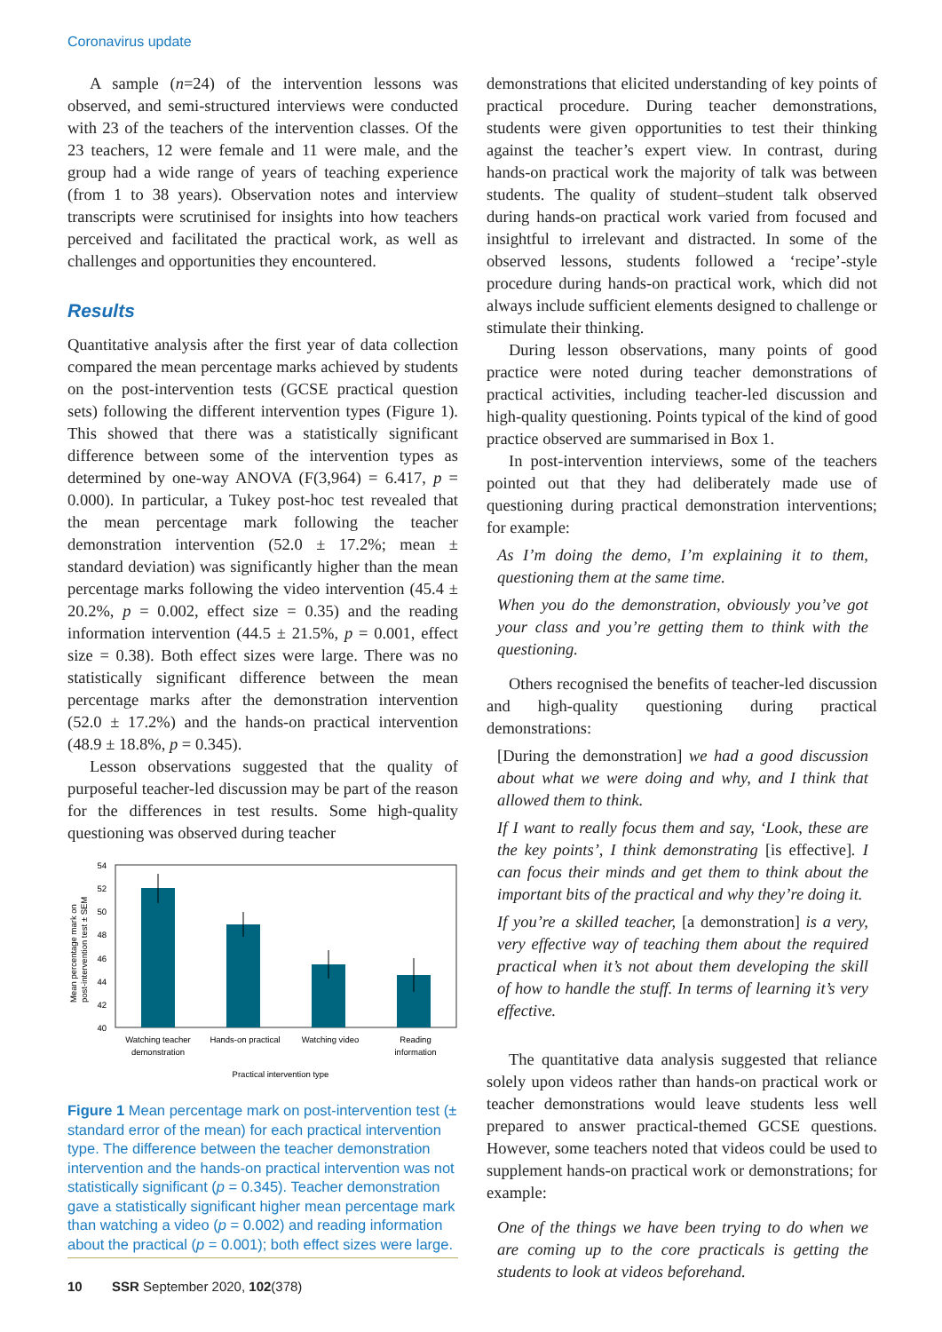Coronavirus update
A sample (n=24) of the intervention lessons was observed, and semi-structured interviews were conducted with 23 of the teachers of the intervention classes. Of the 23 teachers, 12 were female and 11 were male, and the group had a wide range of years of teaching experience (from 1 to 38 years). Observation notes and interview transcripts were scrutinised for insights into how teachers perceived and facilitated the practical work, as well as challenges and opportunities they encountered.
Results
Quantitative analysis after the first year of data collection compared the mean percentage marks achieved by students on the post-intervention tests (GCSE practical question sets) following the different intervention types (Figure 1). This showed that there was a statistically significant difference between some of the intervention types as determined by one-way ANOVA (F(3,964) = 6.417, p = 0.000). In particular, a Tukey post-hoc test revealed that the mean percentage mark following the teacher demonstration intervention (52.0 ± 17.2%; mean ± standard deviation) was significantly higher than the mean percentage marks following the video intervention (45.4 ± 20.2%, p = 0.002, effect size = 0.35) and the reading information intervention (44.5 ± 21.5%, p = 0.001, effect size = 0.38). Both effect sizes were large. There was no statistically significant difference between the mean percentage marks after the demonstration intervention (52.0 ± 17.2%) and the hands-on practical intervention (48.9 ± 18.8%, p = 0.345).
Lesson observations suggested that the quality of purposeful teacher-led discussion may be part of the reason for the differences in test results. Some high-quality questioning was observed during teacher
Mean percentage mark on
post-intervention test ± SEM
54
52
50
48
46
44
42
40
Watching teacher
demonstration
Hands-on practical
Watching video
Reading
information
Practical intervention type
Figure 1 Mean percentage mark on post-intervention test (± standard error of the mean) for each practical intervention type. The difference between the teacher demonstration intervention and the hands-on practical intervention was not statistically significant (p = 0.345). Teacher demonstration gave a statistically significant higher mean percentage mark than watching a video (p = 0.002) and reading information about the practical (p = 0.001); both effect sizes were large.
demonstrations that elicited understanding of key points of practical procedure. During teacher demonstrations, students were given opportunities to test their thinking against the teacher’s expert view. In contrast, during hands-on practical work the majority of talk was between students. The quality of student–student talk observed during hands-on practical work varied from focused and insightful to irrelevant and distracted. In some of the observed lessons, students followed a ‘recipe’-style procedure during hands-on practical work, which did not always include sufficient elements designed to challenge or stimulate their thinking.
During lesson observations, many points of good practice were noted during teacher demonstrations of practical activities, including teacher-led discussion and high-quality questioning. Points typical of the kind of good practice observed are summarised in Box 1.
In post-intervention interviews, some of the teachers pointed out that they had deliberately made use of questioning during practical demonstration interventions; for example:
As I’m doing the demo, I’m explaining it to them, questioning them at the same time.
When you do the demonstration, obviously you’ve got your class and you’re getting them to think with the questioning.
Others recognised the benefits of teacher-led discussion and high-quality questioning during practical demonstrations:
[During the demonstration] we had a good discussion about what we were doing and why, and I think that allowed them to think.
If I want to really focus them and say, ‘Look, these are the key points’, I think demonstrating [is effective]. I can focus their minds and get them to think about the important bits of the practical and why they’re doing it.
If you’re a skilled teacher, [a demonstration] is a very, very effective way of teaching them about the required practical when it’s not about them developing the skill of how to handle the stuff. In terms of learning it’s very effective.
The quantitative data analysis suggested that reliance solely upon videos rather than hands-on practical work or teacher demonstrations would leave students less well prepared to answer practical-themed GCSE questions. However, some teachers noted that videos could be used to supplement hands-on practical work or demonstrations; for example:
One of the things we have been trying to do when we are coming up to the core practicals is getting the students to look at videos beforehand.
10 SSR September 2020, 102(378)